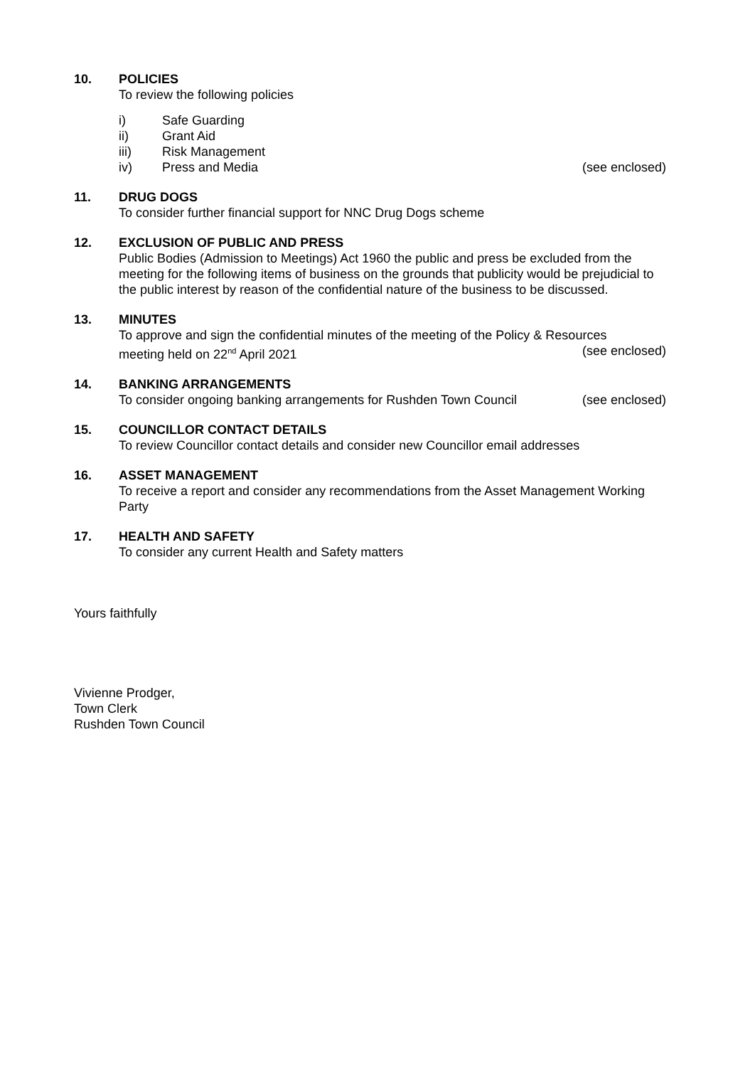10. POLICIES
To review the following policies
i) Safe Guarding
ii) Grant Aid
iii) Risk Management
iv) Press and Media (see enclosed)
11. DRUG DOGS
To consider further financial support for NNC Drug Dogs scheme
12. EXCLUSION OF PUBLIC AND PRESS
Public Bodies (Admission to Meetings) Act 1960 the public and press be excluded from the meeting for the following items of business on the grounds that publicity would be prejudicial to the public interest by reason of the confidential nature of the business to be discussed.
13. MINUTES
To approve and sign the confidential minutes of the meeting of the Policy & Resources
meeting held on 22<sup>nd</sup> April 2021 (see enclosed)
14. BANKING ARRANGEMENTS
To consider ongoing banking arrangements for Rushden Town Council (see enclosed)
15. COUNCILLOR CONTACT DETAILS
To review Councillor contact details and consider new Councillor email addresses
16. ASSET MANAGEMENT
To receive a report and consider any recommendations from the Asset Management Working Party
17. HEALTH AND SAFETY
To consider any current Health and Safety matters
Yours faithfully
Vivienne Prodger,
Town Clerk
Rushden Town Council